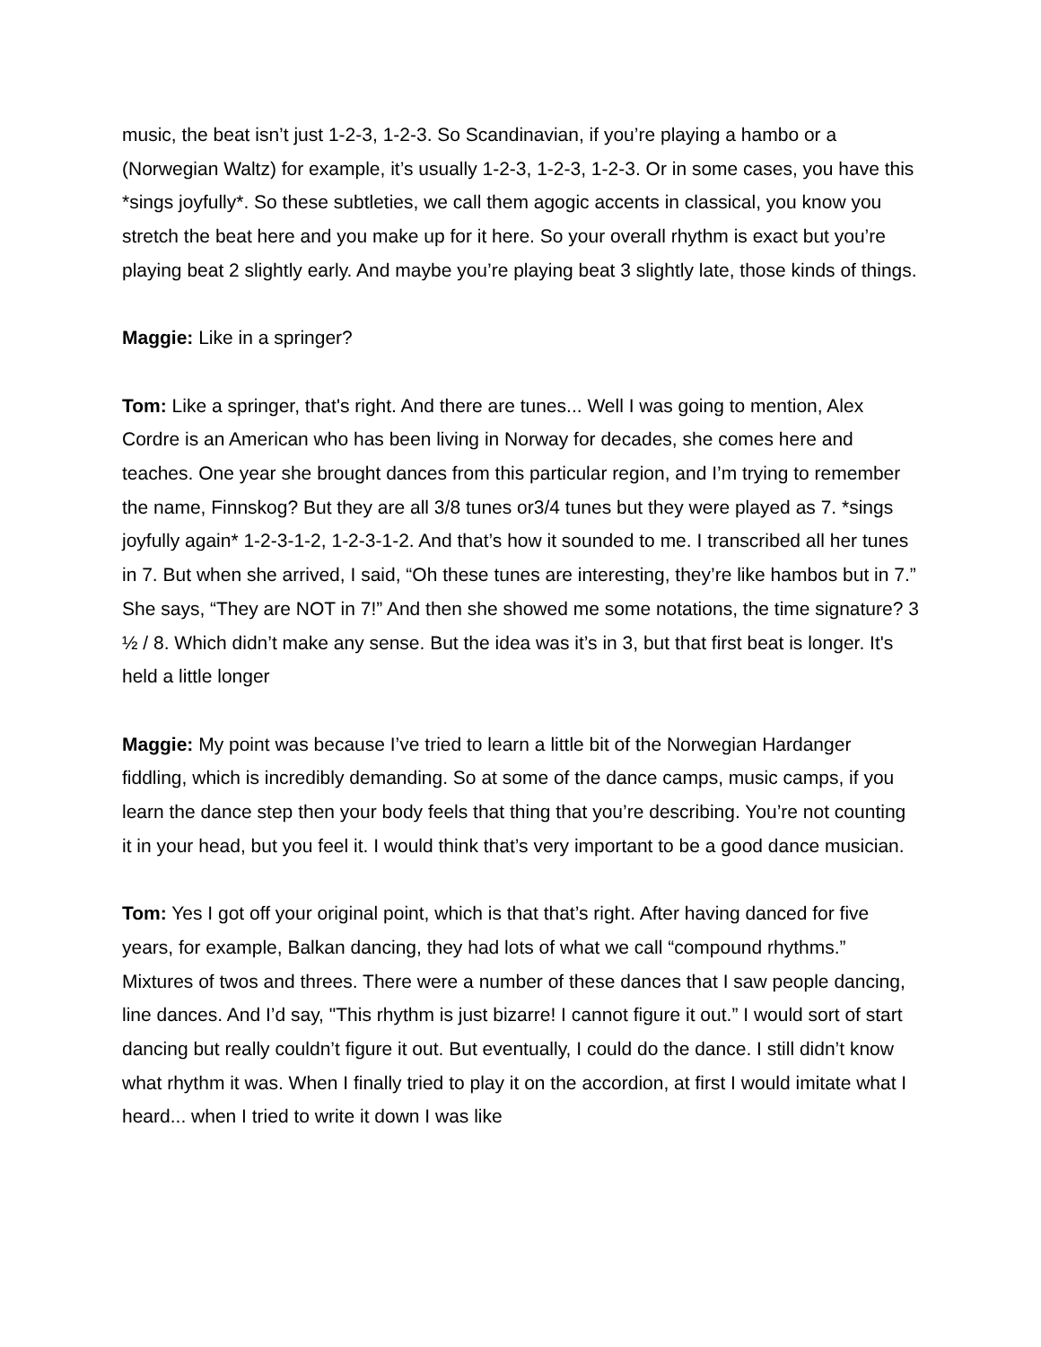music, the beat isn’t just 1-2-3, 1-2-3. So Scandinavian, if you’re playing a hambo or a (Norwegian Waltz) for example, it’s usually 1-2-3, 1-2-3, 1-2-3. Or in some cases, you have this *sings joyfully*. So these subtleties, we call them agogic accents in classical, you know you stretch the beat here and you make up for it here. So your overall rhythm is exact but you’re playing beat 2 slightly early. And maybe you’re playing beat 3 slightly late, those kinds of things.
Maggie: Like in a springer?
Tom: Like a springer, that's right. And there are tunes... Well I was going to mention, Alex Cordre is an American who has been living in Norway for decades, she comes here and teaches. One year she brought dances from this particular region, and I’m trying to remember the name, Finnskog? But they are all 3/8 tunes or3/4 tunes but they were played as 7. *sings joyfully again* 1-2-3-1-2, 1-2-3-1-2. And that’s how it sounded to me. I transcribed all her tunes in 7. But when she arrived, I said, “Oh these tunes are interesting, they’re like hambos but in 7.” She says, “They are NOT in 7!” And then she showed me some notations, the time signature? 3 ½ / 8. Which didn’t make any sense. But the idea was it’s in 3, but that first beat is longer. It's held a little longer
Maggie: My point was because I’ve tried to learn a little bit of the Norwegian Hardanger fiddling, which is incredibly demanding. So at some of the dance camps, music camps, if you learn the dance step then your body feels that thing that you’re describing. You’re not counting it in your head, but you feel it. I would think that’s very important to be a good dance musician.
Tom: Yes I got off your original point, which is that that’s right. After having danced for five years, for example, Balkan dancing, they had lots of what we call “compound rhythms.” Mixtures of twos and threes. There were a number of these dances that I saw people dancing, line dances. And I’d say, "This rhythm is just bizarre! I cannot figure it out.” I would sort of start dancing but really couldn’t figure it out. But eventually, I could do the dance. I still didn’t know what rhythm it was. When I finally tried to play it on the accordion, at first I would imitate what I heard... when I tried to write it down I was like